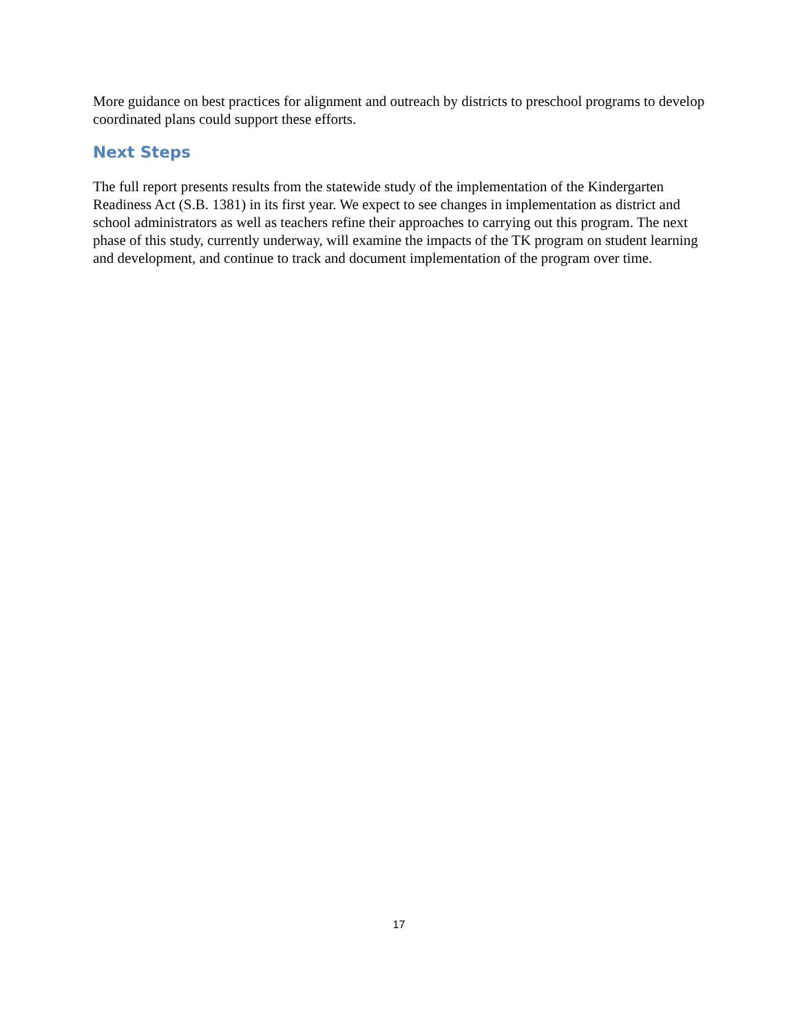More guidance on best practices for alignment and outreach by districts to preschool programs to develop coordinated plans could support these efforts.
Next Steps
The full report presents results from the statewide study of the implementation of the Kindergarten Readiness Act (S.B. 1381) in its first year. We expect to see changes in implementation as district and school administrators as well as teachers refine their approaches to carrying out this program. The next phase of this study, currently underway, will examine the impacts of the TK program on student learning and development, and continue to track and document implementation of the program over time.
17